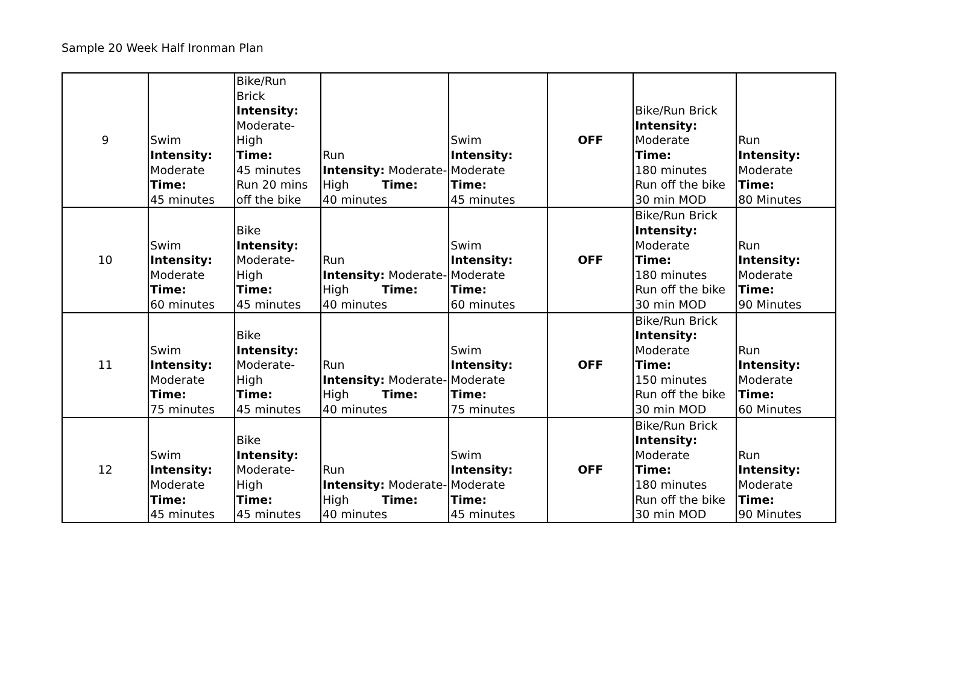Sample 20 Week Half Ironman Plan
| 9 | Swim Intensity: Moderate Time: 45 minutes | Bike/Run Brick Intensity: Moderate- High Time: 45 minutes Run 20 mins off the bike | Run Intensity: Moderate- High Time: 40 minutes | Swim Intensity: Moderate Time: 45 minutes | OFF | Bike/Run Brick Intensity: Moderate Time: 180 minutes Run off the bike 30 min MOD | Run Intensity: Moderate Time: 80 Minutes |
| 10 | Swim Intensity: Moderate Time: 60 minutes | Bike Intensity: Moderate- High Time: 45 minutes | Run Intensity: Moderate- High Time: 40 minutes | Swim Intensity: Moderate Time: 60 minutes | OFF | Bike/Run Brick Intensity: Moderate Time: 180 minutes Run off the bike 30 min MOD | Run Intensity: Moderate Time: 90 Minutes |
| 11 | Swim Intensity: Moderate Time: 75 minutes | Bike Intensity: Moderate- High Time: 45 minutes | Run Intensity: Moderate- High Time: 40 minutes | Swim Intensity: Moderate Time: 75 minutes | OFF | Bike/Run Brick Intensity: Moderate Time: 150 minutes Run off the bike 30 min MOD | Run Intensity: Moderate Time: 60 Minutes |
| 12 | Swim Intensity: Moderate Time: 45 minutes | Bike Intensity: Moderate- High Time: 45 minutes | Run Intensity: Moderate- High Time: 40 minutes | Swim Intensity: Moderate Time: 45 minutes | OFF | Bike/Run Brick Intensity: Moderate Time: 180 minutes Run off the bike 30 min MOD | Run Intensity: Moderate Time: 90 Minutes |